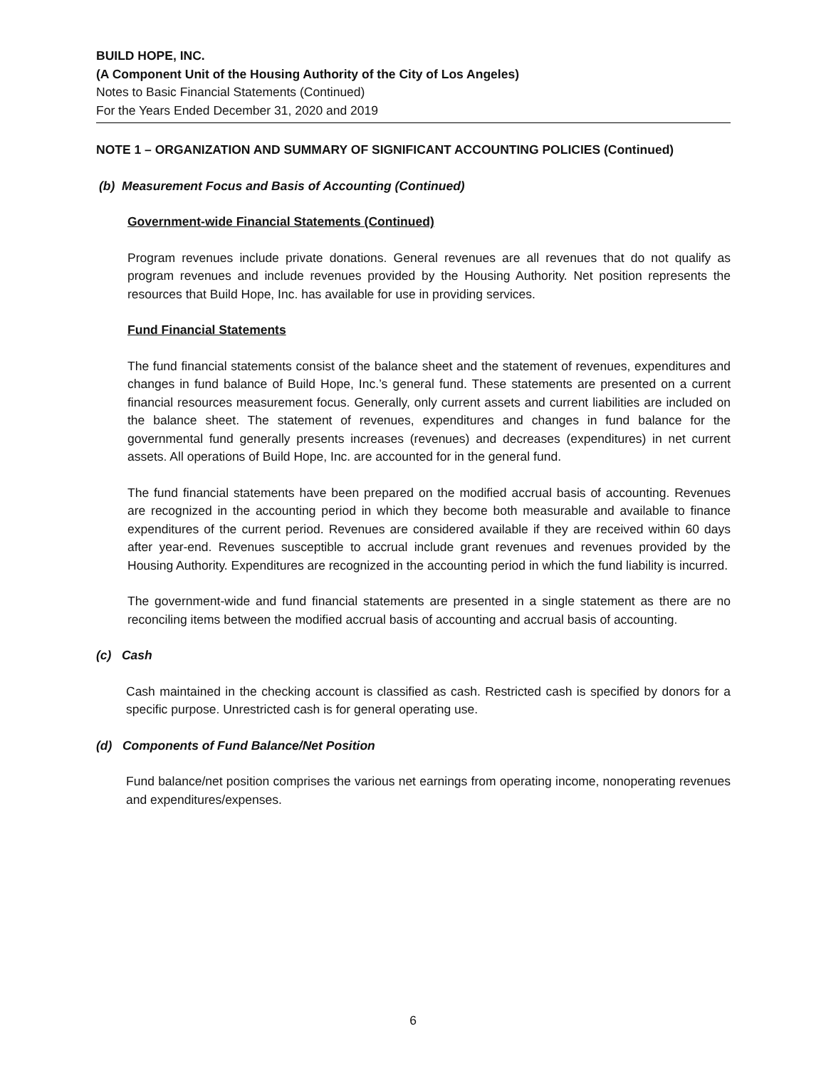BUILD HOPE, INC.
(A Component Unit of the Housing Authority of the City of Los Angeles)
Notes to Basic Financial Statements (Continued)
For the Years Ended December 31, 2020 and 2019
NOTE 1 – ORGANIZATION AND SUMMARY OF SIGNIFICANT ACCOUNTING POLICIES (Continued)
(b) Measurement Focus and Basis of Accounting (Continued)
Government-wide Financial Statements (Continued)
Program revenues include private donations. General revenues are all revenues that do not qualify as program revenues and include revenues provided by the Housing Authority. Net position represents the resources that Build Hope, Inc. has available for use in providing services.
Fund Financial Statements
The fund financial statements consist of the balance sheet and the statement of revenues, expenditures and changes in fund balance of Build Hope, Inc.’s general fund. These statements are presented on a current financial resources measurement focus. Generally, only current assets and current liabilities are included on the balance sheet. The statement of revenues, expenditures and changes in fund balance for the governmental fund generally presents increases (revenues) and decreases (expenditures) in net current assets. All operations of Build Hope, Inc. are accounted for in the general fund.
The fund financial statements have been prepared on the modified accrual basis of accounting. Revenues are recognized in the accounting period in which they become both measurable and available to finance expenditures of the current period. Revenues are considered available if they are received within 60 days after year-end. Revenues susceptible to accrual include grant revenues and revenues provided by the Housing Authority. Expenditures are recognized in the accounting period in which the fund liability is incurred.
The government-wide and fund financial statements are presented in a single statement as there are no reconciling items between the modified accrual basis of accounting and accrual basis of accounting.
(c) Cash
Cash maintained in the checking account is classified as cash. Restricted cash is specified by donors for a specific purpose. Unrestricted cash is for general operating use.
(d) Components of Fund Balance/Net Position
Fund balance/net position comprises the various net earnings from operating income, nonoperating revenues and expenditures/expenses.
6